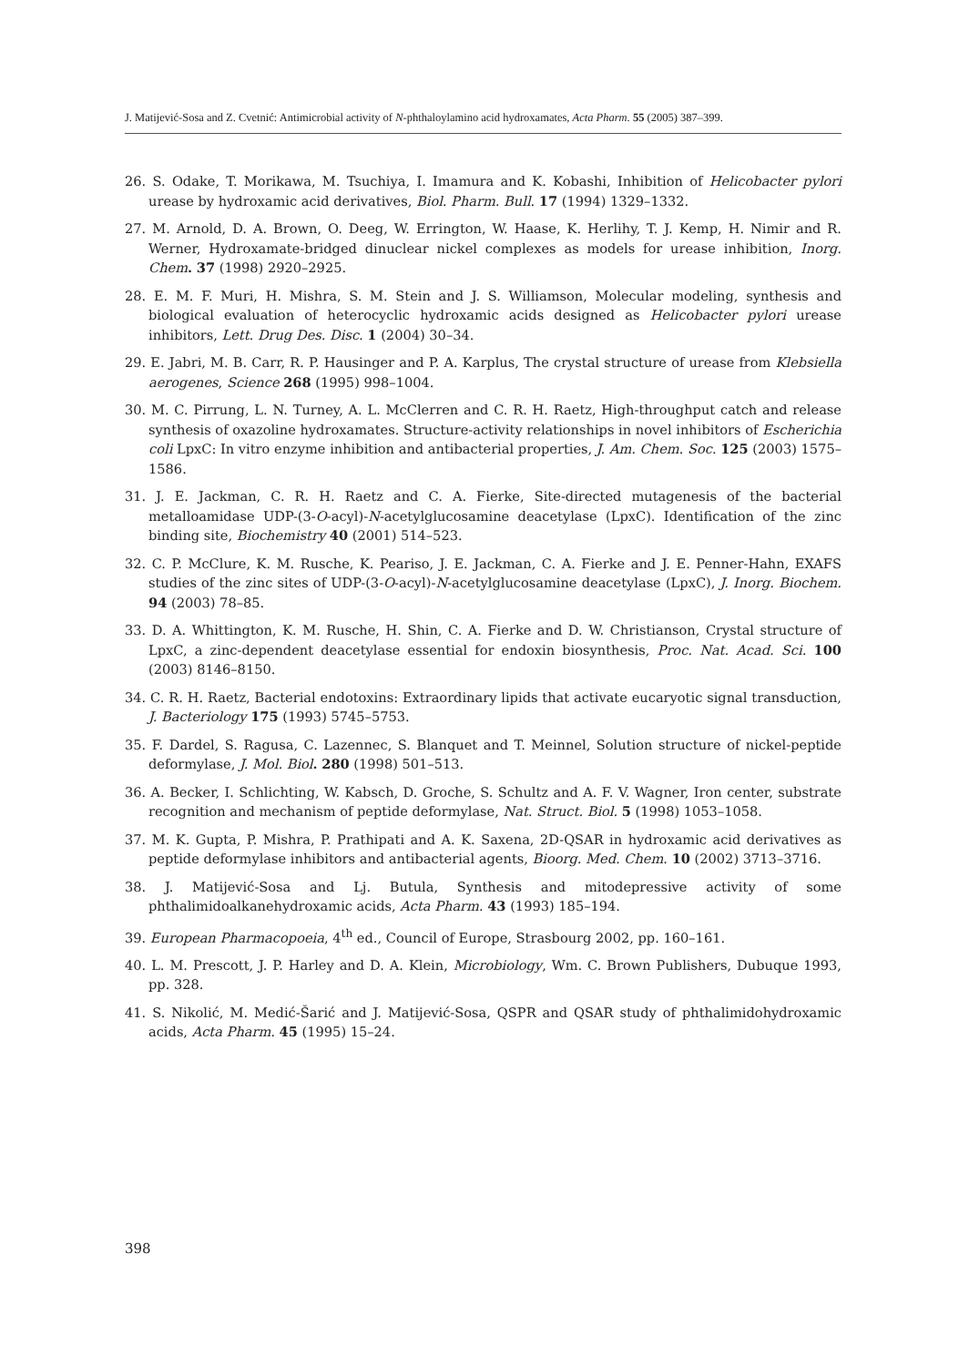J. Matijević-Sosa and Z. Cvetnić: Antimicrobial activity of N-phthaloylamino acid hydroxamates, Acta Pharm. 55 (2005) 387–399.
26. S. Odake, T. Morikawa, M. Tsuchiya, I. Imamura and K. Kobashi, Inhibition of Helicobacter pylori urease by hydroxamic acid derivatives, Biol. Pharm. Bull. 17 (1994) 1329–1332.
27. M. Arnold, D. A. Brown, O. Deeg, W. Errington, W. Haase, K. Herlihy, T. J. Kemp, H. Nimir and R. Werner, Hydroxamate-bridged dinuclear nickel complexes as models for urease inhibition, Inorg. Chem. 37 (1998) 2920–2925.
28. E. M. F. Muri, H. Mishra, S. M. Stein and J. S. Williamson, Molecular modeling, synthesis and biological evaluation of heterocyclic hydroxamic acids designed as Helicobacter pylori urease inhibitors, Lett. Drug Des. Disc. 1 (2004) 30–34.
29. E. Jabri, M. B. Carr, R. P. Hausinger and P. A. Karplus, The crystal structure of urease from Klebsiella aerogenes, Science 268 (1995) 998–1004.
30. M. C. Pirrung, L. N. Turney, A. L. McClerren and C. R. H. Raetz, High-throughput catch and release synthesis of oxazoline hydroxamates. Structure-activity relationships in novel inhibitors of Escherichia coli LpxC: In vitro enzyme inhibition and antibacterial properties, J. Am. Chem. Soc. 125 (2003) 1575–1586.
31. J. E. Jackman, C. R. H. Raetz and C. A. Fierke, Site-directed mutagenesis of the bacterial metalloamidase UDP-(3-O-acyl)-N-acetylglucosamine deacetylase (LpxC). Identification of the zinc binding site, Biochemistry 40 (2001) 514–523.
32. C. P. McClure, K. M. Rusche, K. Peariso, J. E. Jackman, C. A. Fierke and J. E. Penner-Hahn, EXAFS studies of the zinc sites of UDP-(3-O-acyl)-N-acetylglucosamine deacetylase (LpxC), J. Inorg. Biochem. 94 (2003) 78–85.
33. D. A. Whittington, K. M. Rusche, H. Shin, C. A. Fierke and D. W. Christianson, Crystal structure of LpxC, a zinc-dependent deacetylase essential for endoxin biosynthesis, Proc. Nat. Acad. Sci. 100 (2003) 8146–8150.
34. C. R. H. Raetz, Bacterial endotoxins: Extraordinary lipids that activate eucaryotic signal transduction, J. Bacteriology 175 (1993) 5745–5753.
35. F. Dardel, S. Ragusa, C. Lazennec, S. Blanquet and T. Meinnel, Solution structure of nickel-peptide deformylase, J. Mol. Biol. 280 (1998) 501–513.
36. A. Becker, I. Schlichting, W. Kabsch, D. Groche, S. Schultz and A. F. V. Wagner, Iron center, substrate recognition and mechanism of peptide deformylase, Nat. Struct. Biol. 5 (1998) 1053–1058.
37. M. K. Gupta, P. Mishra, P. Prathipati and A. K. Saxena, 2D-QSAR in hydroxamic acid derivatives as peptide deformylase inhibitors and antibacterial agents, Bioorg. Med. Chem. 10 (2002) 3713–3716.
38. J. Matijević-Sosa and Lj. Butula, Synthesis and mitodepressive activity of some phthalimidoalkanehydroxamic acids, Acta Pharm. 43 (1993) 185–194.
39. European Pharmacopoeia, 4<sup>th</sup> ed., Council of Europe, Strasbourg 2002, pp. 160–161.
40. L. M. Prescott, J. P. Harley and D. A. Klein, Microbiology, Wm. C. Brown Publishers, Dubuque 1993, pp. 328.
41. S. Nikolić, M. Medić-Šarić and J. Matijević-Sosa, QSPR and QSAR study of phthalimidohydroxamic acids, Acta Pharm. 45 (1995) 15–24.
398